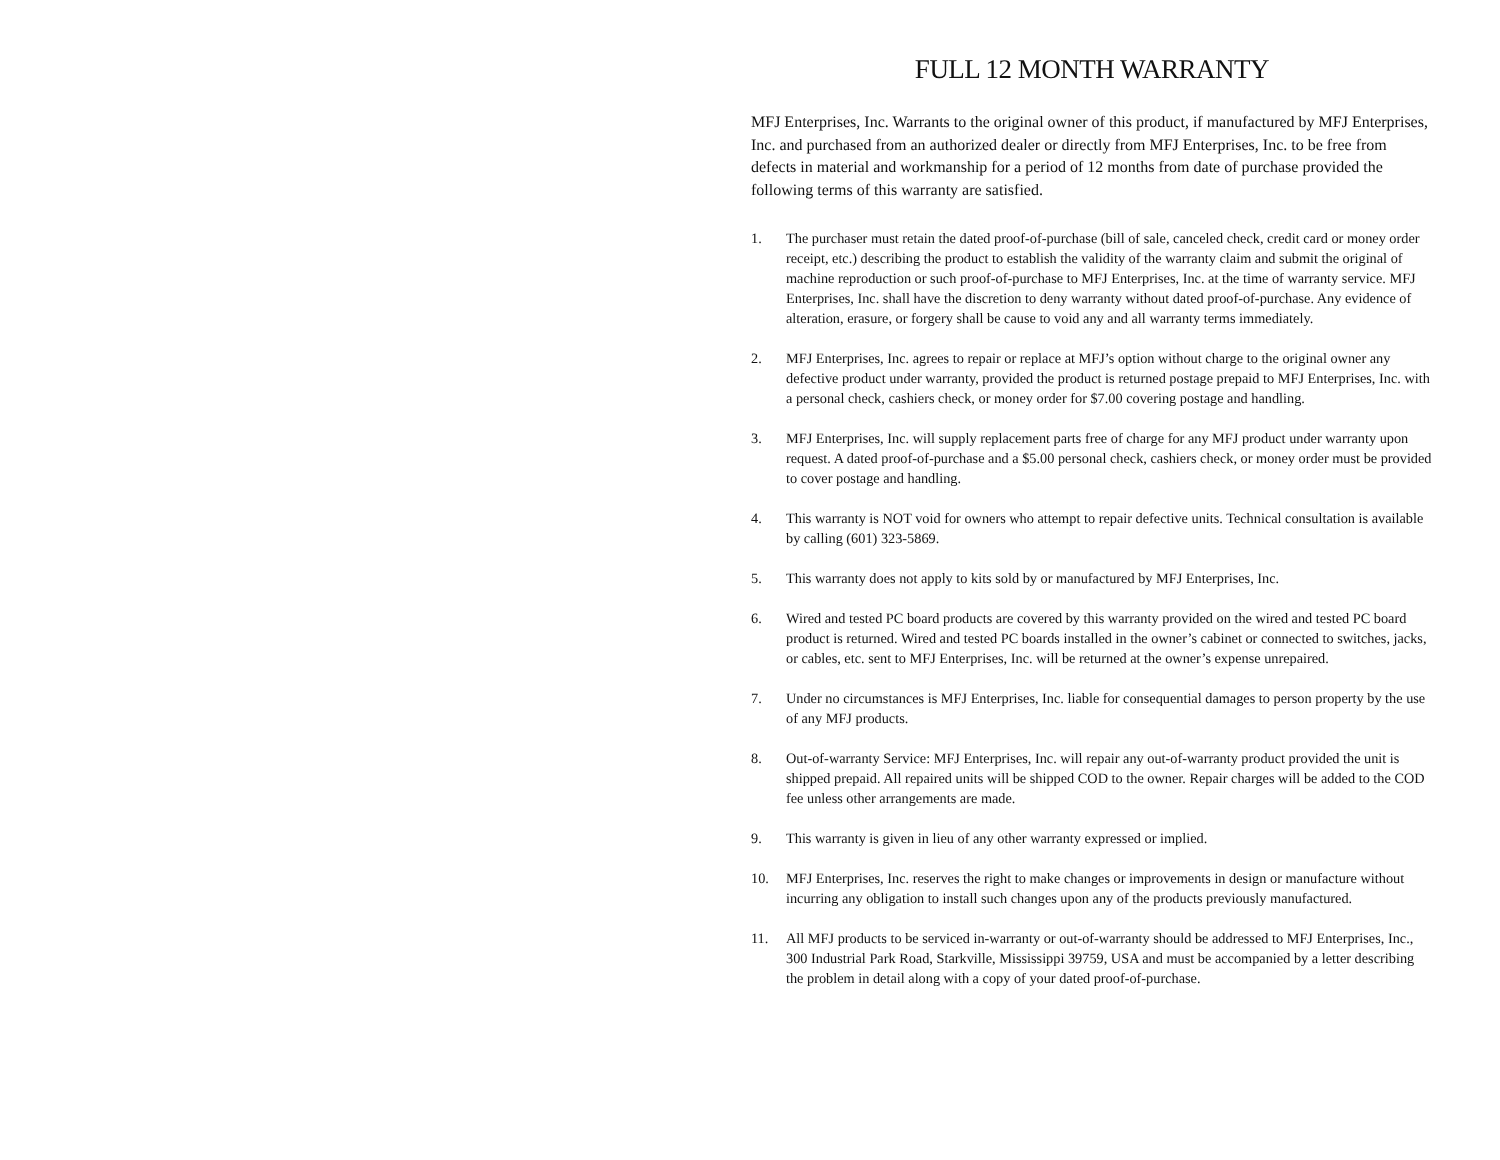FULL 12 MONTH WARRANTY
MFJ Enterprises, Inc. Warrants to the original owner of this product, if manufactured by MFJ Enterprises, Inc. and purchased from an authorized dealer or directly from MFJ Enterprises, Inc. to be free from defects in material and workmanship for a period of 12 months from date of purchase provided the following terms of this warranty are satisfied.
1. The purchaser must retain the dated proof-of-purchase (bill of sale, canceled check, credit card or money order receipt, etc.) describing the product to establish the validity of the warranty claim and submit the original of machine reproduction or such proof-of-purchase to MFJ Enterprises, Inc. at the time of warranty service. MFJ Enterprises, Inc. shall have the discretion to deny warranty without dated proof-of-purchase. Any evidence of alteration, erasure, or forgery shall be cause to void any and all warranty terms immediately.
2. MFJ Enterprises, Inc. agrees to repair or replace at MFJ’s option without charge to the original owner any defective product under warranty, provided the product is returned postage prepaid to MFJ Enterprises, Inc. with a personal check, cashiers check, or money order for $7.00 covering postage and handling.
3. MFJ Enterprises, Inc. will supply replacement parts free of charge for any MFJ product under warranty upon request. A dated proof-of-purchase and a $5.00 personal check, cashiers check, or money order must be provided to cover postage and handling.
4. This warranty is NOT void for owners who attempt to repair defective units. Technical consultation is available by calling (601) 323-5869.
5. This warranty does not apply to kits sold by or manufactured by MFJ Enterprises, Inc.
6. Wired and tested PC board products are covered by this warranty provided on the wired and tested PC board product is returned. Wired and tested PC boards installed in the owner’s cabinet or connected to switches, jacks, or cables, etc. sent to MFJ Enterprises, Inc. will be returned at the owner’s expense unrepaired.
7. Under no circumstances is MFJ Enterprises, Inc. liable for consequential damages to person property by the use of any MFJ products.
8. Out-of-warranty Service: MFJ Enterprises, Inc. will repair any out-of-warranty product provided the unit is shipped prepaid. All repaired units will be shipped COD to the owner. Repair charges will be added to the COD fee unless other arrangements are made.
9. This warranty is given in lieu of any other warranty expressed or implied.
10. MFJ Enterprises, Inc. reserves the right to make changes or improvements in design or manufacture without incurring any obligation to install such changes upon any of the products previously manufactured.
11. All MFJ products to be serviced in-warranty or out-of-warranty should be addressed to MFJ Enterprises, Inc., 300 Industrial Park Road, Starkville, Mississippi 39759, USA and must be accompanied by a letter describing the problem in detail along with a copy of your dated proof-of-purchase.